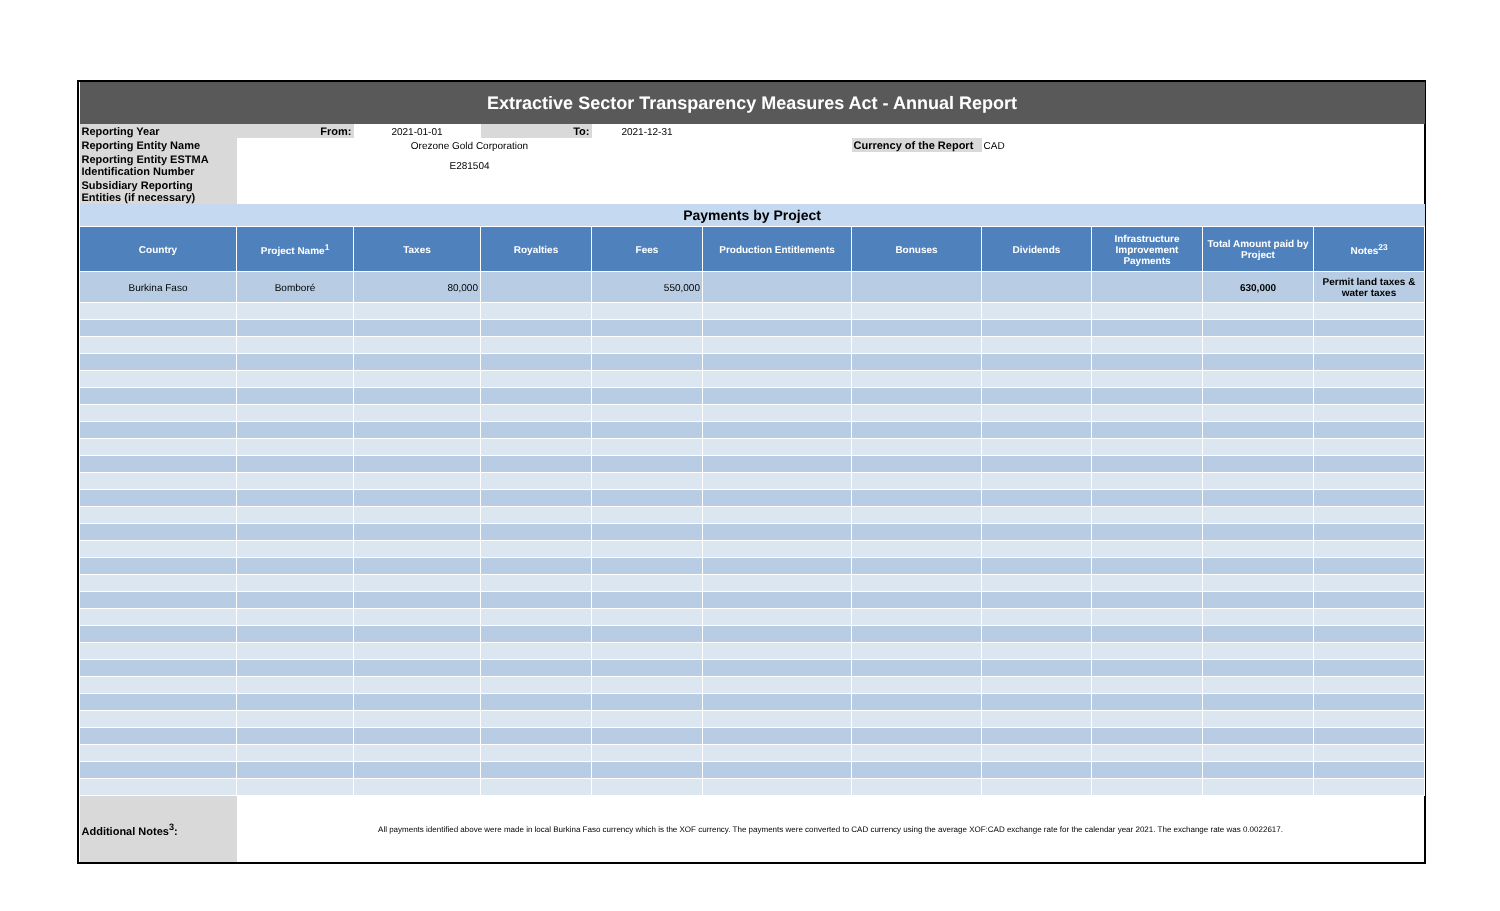| Extractive Sector Transparency Measures Act - Annual Report | | | | | | | | | | |
| Reporting Year | From: | 2021-01-01 | To: | 2021-12-31 | | | | | | |
| Reporting Entity Name | Orezone Gold Corporation | | | | | Currency of the Report | CAD | | | |
| Reporting Entity ESTMA Identification Number | E281504 | | | | | | | | | |
| Subsidiary Reporting Entities (if necessary) | | | | | | | | | | |
| Payments by Project | | | | | | | | | | |
| Country | Project Name<sup>1</sup> | Taxes | Royalties | Fees | Production Entitlements | Bonuses | Dividends | Infrastructure Improvement Payments | Total Amount paid by Project | Notes<sup>23</sup> |
| Burkina Faso | Bomboré | 80,000 | | 550,000 | | | | | 630,000 | Permit land taxes & water taxes |
| Additional Notes<sup>3</sup>: | All payments identified above were made in local Burkina Faso currency which is the XOF currency. The payments were converted to CAD currency using the average XOF:CAD exchange rate for the calendar year 2021. The exchange rate was 0.0022617. | | | | | | | | | |